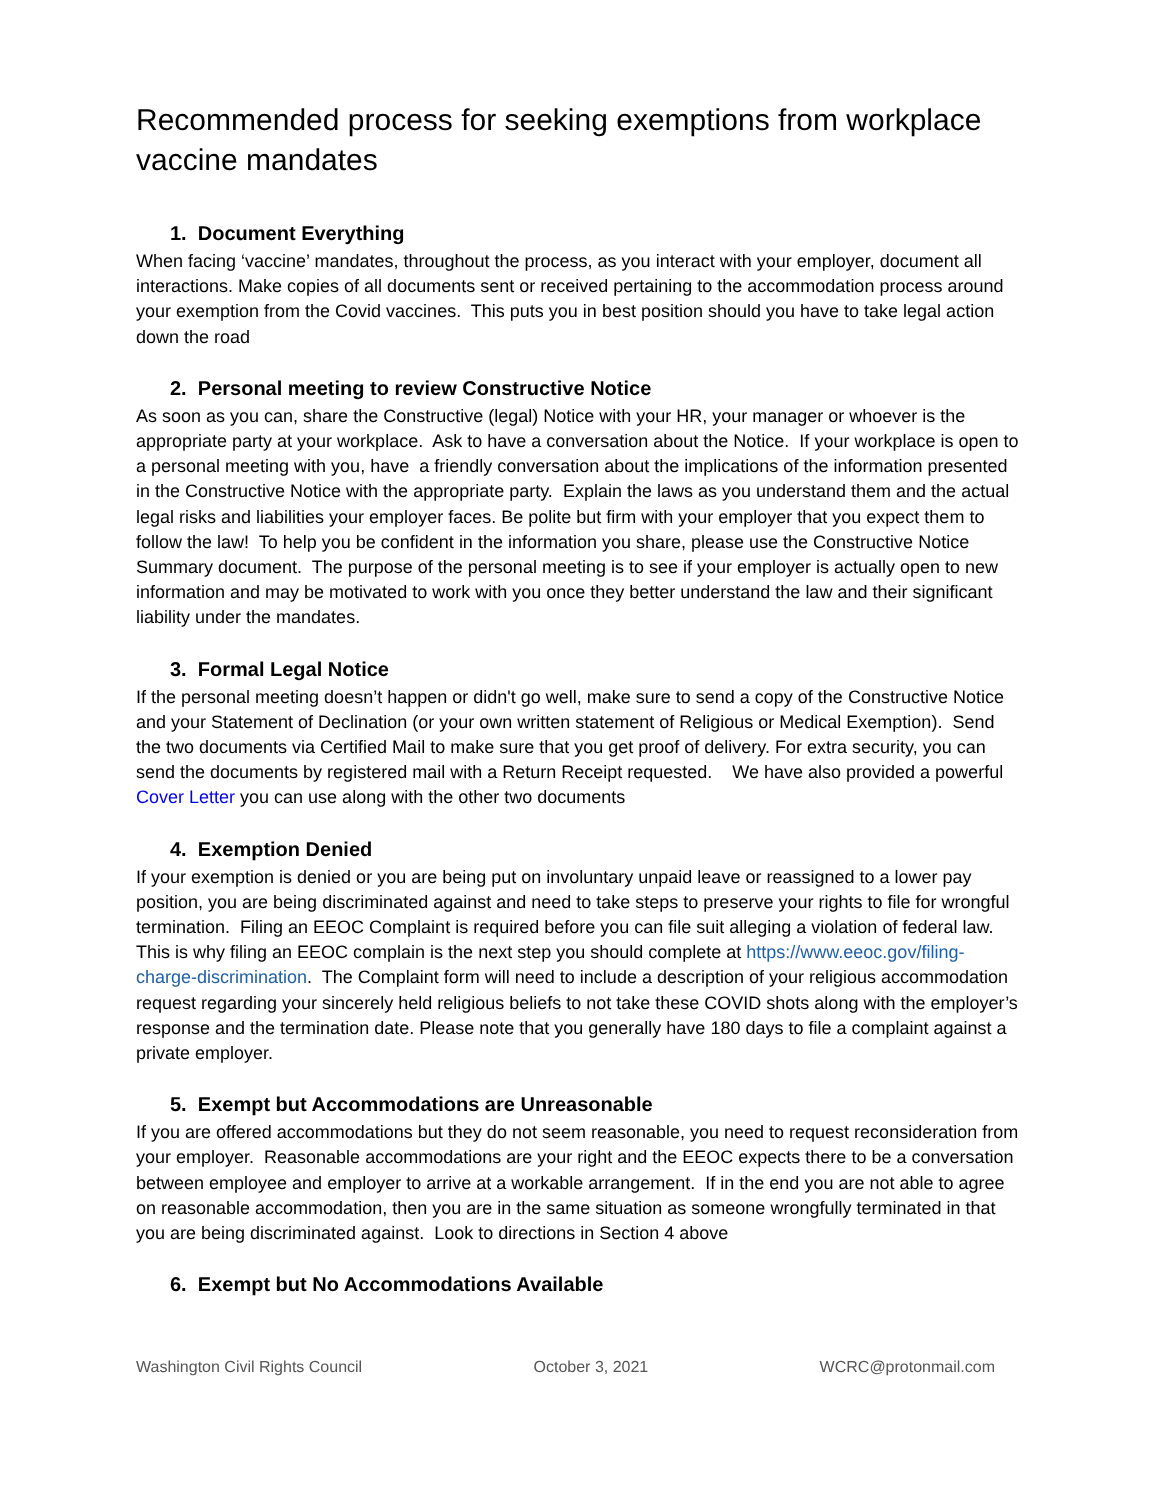Recommended process for seeking exemptions from workplace vaccine mandates
1. Document Everything
When facing ‘vaccine’ mandates, throughout the process, as you interact with your employer, document all interactions. Make copies of all documents sent or received pertaining to the accommodation process around your exemption from the Covid vaccines. This puts you in best position should you have to take legal action down the road
2. Personal meeting to review Constructive Notice
As soon as you can, share the Constructive (legal) Notice with your HR, your manager or whoever is the appropriate party at your workplace. Ask to have a conversation about the Notice. If your workplace is open to a personal meeting with you, have a friendly conversation about the implications of the information presented in the Constructive Notice with the appropriate party. Explain the laws as you understand them and the actual legal risks and liabilities your employer faces. Be polite but firm with your employer that you expect them to follow the law! To help you be confident in the information you share, please use the Constructive Notice Summary document. The purpose of the personal meeting is to see if your employer is actually open to new information and may be motivated to work with you once they better understand the law and their significant liability under the mandates.
3. Formal Legal Notice
If the personal meeting doesn’t happen or didn't go well, make sure to send a copy of the Constructive Notice and your Statement of Declination (or your own written statement of Religious or Medical Exemption). Send the two documents via Certified Mail to make sure that you get proof of delivery. For extra security, you can send the documents by registered mail with a Return Receipt requested. We have also provided a powerful Cover Letter you can use along with the other two documents
4. Exemption Denied
If your exemption is denied or you are being put on involuntary unpaid leave or reassigned to a lower pay position, you are being discriminated against and need to take steps to preserve your rights to file for wrongful termination. Filing an EEOC Complaint is required before you can file suit alleging a violation of federal law. This is why filing an EEOC complain is the next step you should complete at https://www.eeoc.gov/filing-charge-discrimination. The Complaint form will need to include a description of your religious accommodation request regarding your sincerely held religious beliefs to not take these COVID shots along with the employer’s response and the termination date. Please note that you generally have 180 days to file a complaint against a private employer.
5. Exempt but Accommodations are Unreasonable
If you are offered accommodations but they do not seem reasonable, you need to request reconsideration from your employer. Reasonable accommodations are your right and the EEOC expects there to be a conversation between employee and employer to arrive at a workable arrangement. If in the end you are not able to agree on reasonable accommodation, then you are in the same situation as someone wrongfully terminated in that you are being discriminated against. Look to directions in Section 4 above
6. Exempt but No Accommodations Available
Washington Civil Rights Council October 3, 2021 WCRC@protonmail.com